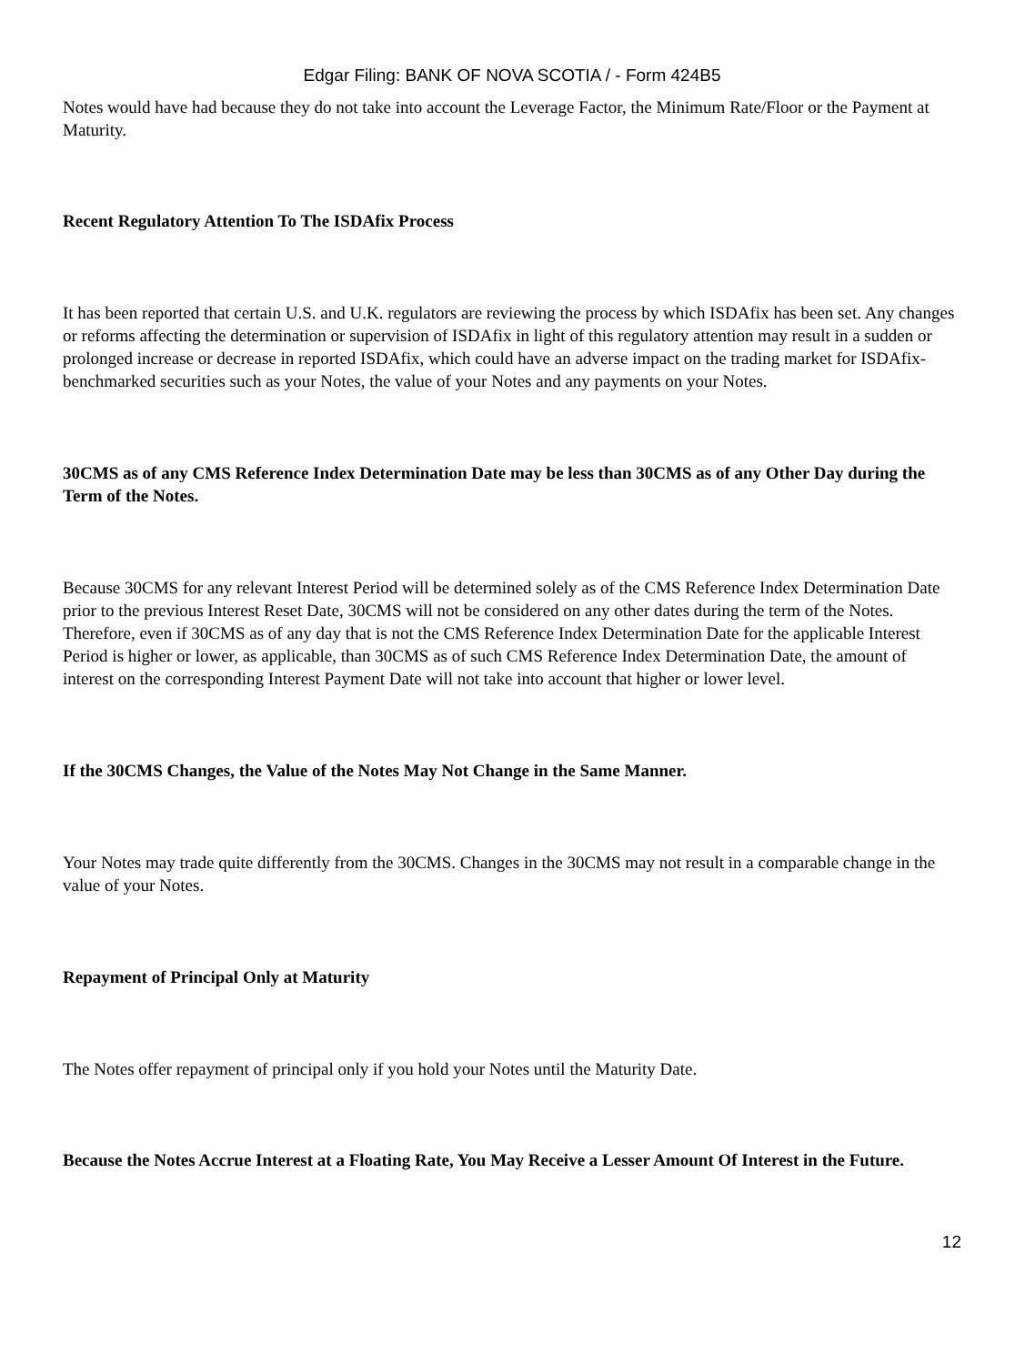Edgar Filing: BANK OF NOVA SCOTIA / - Form 424B5
Notes would have had because they do not take into account the Leverage Factor, the Minimum Rate/Floor or the Payment at Maturity.
Recent Regulatory Attention To The ISDAfix Process
It has been reported that certain U.S. and U.K. regulators are reviewing the process by which ISDAfix has been set. Any changes or reforms affecting the determination or supervision of ISDAfix in light of this regulatory attention may result in a sudden or prolonged increase or decrease in reported ISDAfix, which could have an adverse impact on the trading market for ISDAfix-benchmarked securities such as your Notes, the value of your Notes and any payments on your Notes.
30CMS as of any CMS Reference Index Determination Date may be less than 30CMS as of any Other Day during the Term of the Notes.
Because 30CMS for any relevant Interest Period will be determined solely as of the CMS Reference Index Determination Date prior to the previous Interest Reset Date, 30CMS will not be considered on any other dates during the term of the Notes. Therefore, even if 30CMS as of any day that is not the CMS Reference Index Determination Date for the applicable Interest Period is higher or lower, as applicable, than 30CMS as of such CMS Reference Index Determination Date, the amount of interest on the corresponding Interest Payment Date will not take into account that higher or lower level.
If the 30CMS Changes, the Value of the Notes May Not Change in the Same Manner.
Your Notes may trade quite differently from the 30CMS. Changes in the 30CMS may not result in a comparable change in the value of your Notes.
Repayment of Principal Only at Maturity
The Notes offer repayment of principal only if you hold your Notes until the Maturity Date.
Because the Notes Accrue Interest at a Floating Rate, You May Receive a Lesser Amount Of Interest in the Future.
12